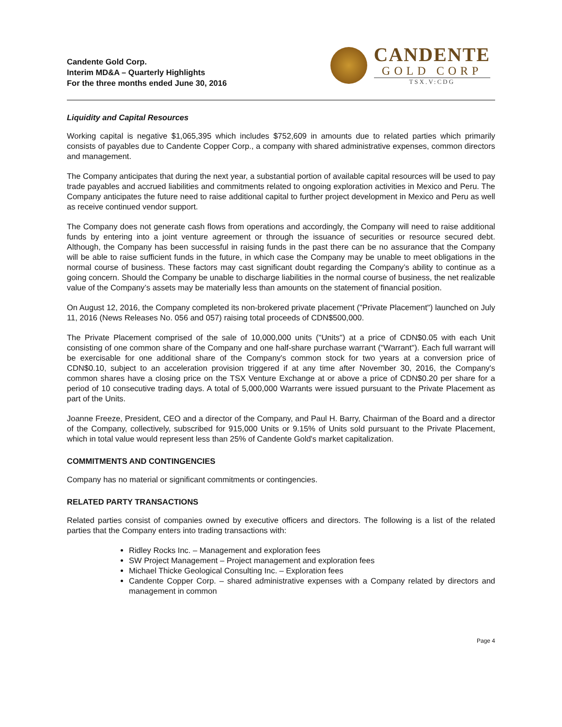Candente Gold Corp.
Interim MD&A – Quarterly Highlights
For the three months ended June 30, 2016
CANDENTE
GOLD CORP
TSX.V:CDG
Liquidity and Capital Resources
Working capital is negative $1,065,395 which includes $752,609 in amounts due to related parties which primarily consists of payables due to Candente Copper Corp., a company with shared administrative expenses, common directors and management.
The Company anticipates that during the next year, a substantial portion of available capital resources will be used to pay trade payables and accrued liabilities and commitments related to ongoing exploration activities in Mexico and Peru. The Company anticipates the future need to raise additional capital to further project development in Mexico and Peru as well as receive continued vendor support.
The Company does not generate cash flows from operations and accordingly, the Company will need to raise additional funds by entering into a joint venture agreement or through the issuance of securities or resource secured debt. Although, the Company has been successful in raising funds in the past there can be no assurance that the Company will be able to raise sufficient funds in the future, in which case the Company may be unable to meet obligations in the normal course of business. These factors may cast significant doubt regarding the Company’s ability to continue as a going concern. Should the Company be unable to discharge liabilities in the normal course of business, the net realizable value of the Company’s assets may be materially less than amounts on the statement of financial position.
On August 12, 2016, the Company completed its non-brokered private placement ("Private Placement") launched on July 11, 2016 (News Releases No. 056 and 057) raising total proceeds of CDN$500,000.
The Private Placement comprised of the sale of 10,000,000 units ("Units") at a price of CDN$0.05 with each Unit consisting of one common share of the Company and one half-share purchase warrant ("Warrant"). Each full warrant will be exercisable for one additional share of the Company's common stock for two years at a conversion price of CDN$0.10, subject to an acceleration provision triggered if at any time after November 30, 2016, the Company's common shares have a closing price on the TSX Venture Exchange at or above a price of CDN$0.20 per share for a period of 10 consecutive trading days. A total of 5,000,000 Warrants were issued pursuant to the Private Placement as part of the Units.
Joanne Freeze, President, CEO and a director of the Company, and Paul H. Barry, Chairman of the Board and a director of the Company, collectively, subscribed for 915,000 Units or 9.15% of Units sold pursuant to the Private Placement, which in total value would represent less than 25% of Candente Gold's market capitalization.
COMMITMENTS AND CONTINGENCIES
Company has no material or significant commitments or contingencies.
RELATED PARTY TRANSACTIONS
Related parties consist of companies owned by executive officers and directors. The following is a list of the related parties that the Company enters into trading transactions with:
Ridley Rocks Inc. – Management and exploration fees
SW Project Management – Project management and exploration fees
Michael Thicke Geological Consulting Inc. – Exploration fees
Candente Copper Corp. – shared administrative expenses with a Company related by directors and management in common
Page 4